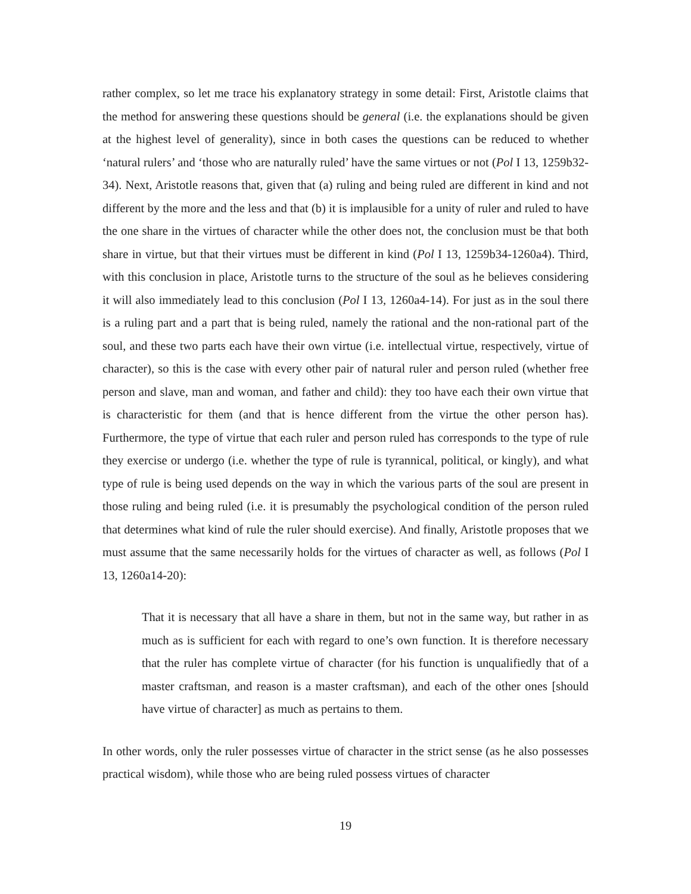rather complex, so let me trace his explanatory strategy in some detail: First, Aristotle claims that the method for answering these questions should be general (i.e. the explanations should be given at the highest level of generality), since in both cases the questions can be reduced to whether ‘natural rulers’ and ‘those who are naturally ruled’ have the same virtues or not (Pol I 13, 1259b32-34). Next, Aristotle reasons that, given that (a) ruling and being ruled are different in kind and not different by the more and the less and that (b) it is implausible for a unity of ruler and ruled to have the one share in the virtues of character while the other does not, the conclusion must be that both share in virtue, but that their virtues must be different in kind (Pol I 13, 1259b34-1260a4). Third, with this conclusion in place, Aristotle turns to the structure of the soul as he believes considering it will also immediately lead to this conclusion (Pol I 13, 1260a4-14). For just as in the soul there is a ruling part and a part that is being ruled, namely the rational and the non-rational part of the soul, and these two parts each have their own virtue (i.e. intellectual virtue, respectively, virtue of character), so this is the case with every other pair of natural ruler and person ruled (whether free person and slave, man and woman, and father and child): they too have each their own virtue that is characteristic for them (and that is hence different from the virtue the other person has). Furthermore, the type of virtue that each ruler and person ruled has corresponds to the type of rule they exercise or undergo (i.e. whether the type of rule is tyrannical, political, or kingly), and what type of rule is being used depends on the way in which the various parts of the soul are present in those ruling and being ruled (i.e. it is presumably the psychological condition of the person ruled that determines what kind of rule the ruler should exercise). And finally, Aristotle proposes that we must assume that the same necessarily holds for the virtues of character as well, as follows (Pol I 13, 1260a14-20):
That it is necessary that all have a share in them, but not in the same way, but rather in as much as is sufficient for each with regard to one’s own function. It is therefore necessary that the ruler has complete virtue of character (for his function is unqualifiedly that of a master craftsman, and reason is a master craftsman), and each of the other ones [should have virtue of character] as much as pertains to them.
In other words, only the ruler possesses virtue of character in the strict sense (as he also possesses practical wisdom), while those who are being ruled possess virtues of character
19